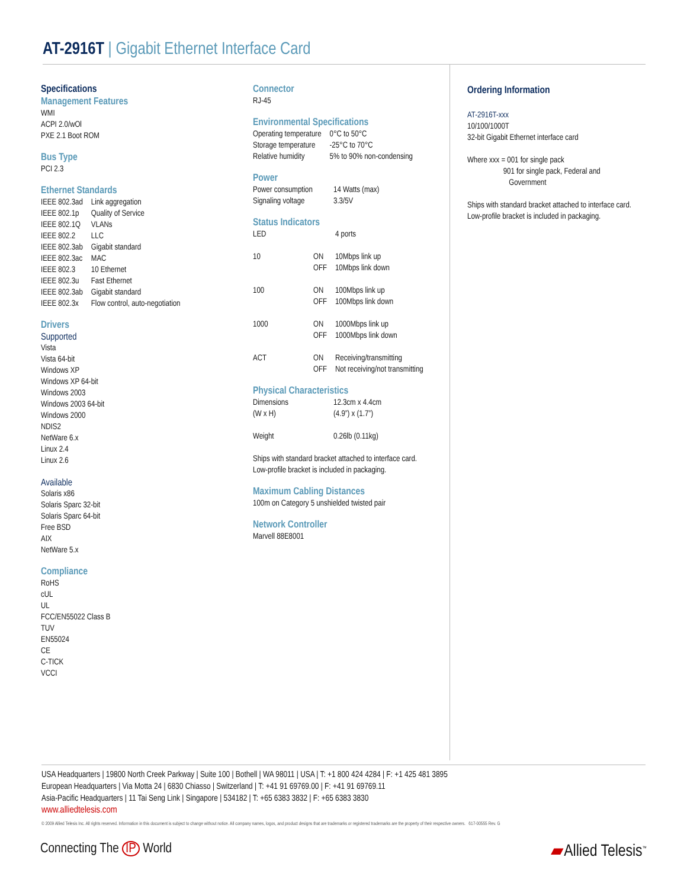AT-2916T | Gigabit Ethernet Interface Card
Specifications
Management Features
WMI
ACPI 2.0/wOl
PXE 2.1 Boot ROM
Bus Type
PCI 2.3
Ethernet Standards
| IEEE 802.3ad | Link aggregation |
| IEEE 802.1p | Quality of Service |
| IEEE 802.1Q | VLANs |
| IEEE 802.2 | LLC |
| IEEE 802.3ab | Gigabit standard |
| IEEE 802.3ac | MAC |
| IEEE 802.3 | 10 Ethernet |
| IEEE 802.3u | Fast Ethernet |
| IEEE 802.3ab | Gigabit standard |
| IEEE 802.3x | Flow control, auto-negotiation |
Drivers
Supported
Vista
Vista 64-bit
Windows XP
Windows XP 64-bit
Windows 2003
Windows 2003 64-bit
Windows 2000
NDIS2
NetWare 6.x
Linux 2.4
Linux 2.6
Available
Solaris x86
Solaris Sparc 32-bit
Solaris Sparc 64-bit
Free BSD
AIX
NetWare 5.x
Compliance
RoHS
cUL
UL
FCC/EN55022 Class B
TUV
EN55024
CE
C-TICK
VCCI
Connector
RJ-45
Environmental Specifications
| Operating temperature | 0°C to 50°C |
| Storage temperature | -25°C to 70°C |
| Relative humidity | 5% to 90% non-condensing |
Power
| Power consumption | 14 Watts (max) |
| Signaling voltage | 3.3/5V |
Status Indicators
| LED | | 4 ports |
| 10 | ON OFF | 10Mbps link up 10Mbps link down |
| 100 | ON OFF | 100Mbps link up 100Mbps link down |
| 1000 | ON OFF | 1000Mbps link up 1000Mbps link down |
| ACT | ON OFF | Receiving/transmitting Not receiving/not transmitting |
Physical Characteristics
| Dimensions (W x H) | 12.3cm x 4.4cm (4.9”) x (1.7”) |
| Weight | 0.26lb (0.11kg) |
Ships with standard bracket attached to interface card.
Low-profile bracket is included in packaging.
Maximum Cabling Distances
100m on Category 5 unshielded twisted pair
Network Controller
Marvell 88E8001
Ordering Information
AT-2916T-xxx
10/100/1000T
32-bit Gigabit Ethernet interface card
Where xxx = 001 for single pack
901 for single pack, Federal and
Government
Ships with standard bracket attached to interface card.
Low-profile bracket is included in packaging.
USA Headquarters | 19800 North Creek Parkway | Suite 100 | Bothell | WA 98011 | USA | T: +1 800 424 4284 | F: +1 425 481 3895
European Headquarters | Via Motta 24 | 6830 Chiasso | Switzerland | T: +41 91 69769.00 | F: +41 91 69769.11
Asia-Pacific Headquarters | 11 Tai Seng Link | Singapore | 534182 | T: +65 6383 3832 | F: +65 6383 3830
www.alliedtelesis.com
© 2009 Allied Telesis Inc. All rights reserved. Information in this document is subject to change without notice. All company names, logos, and product designs that are trademarks or registered trademarks are the property of their respective owners. 617-00555 Rev. G
Connecting The IP World ▰Allied Telesis<sup>™</sup>